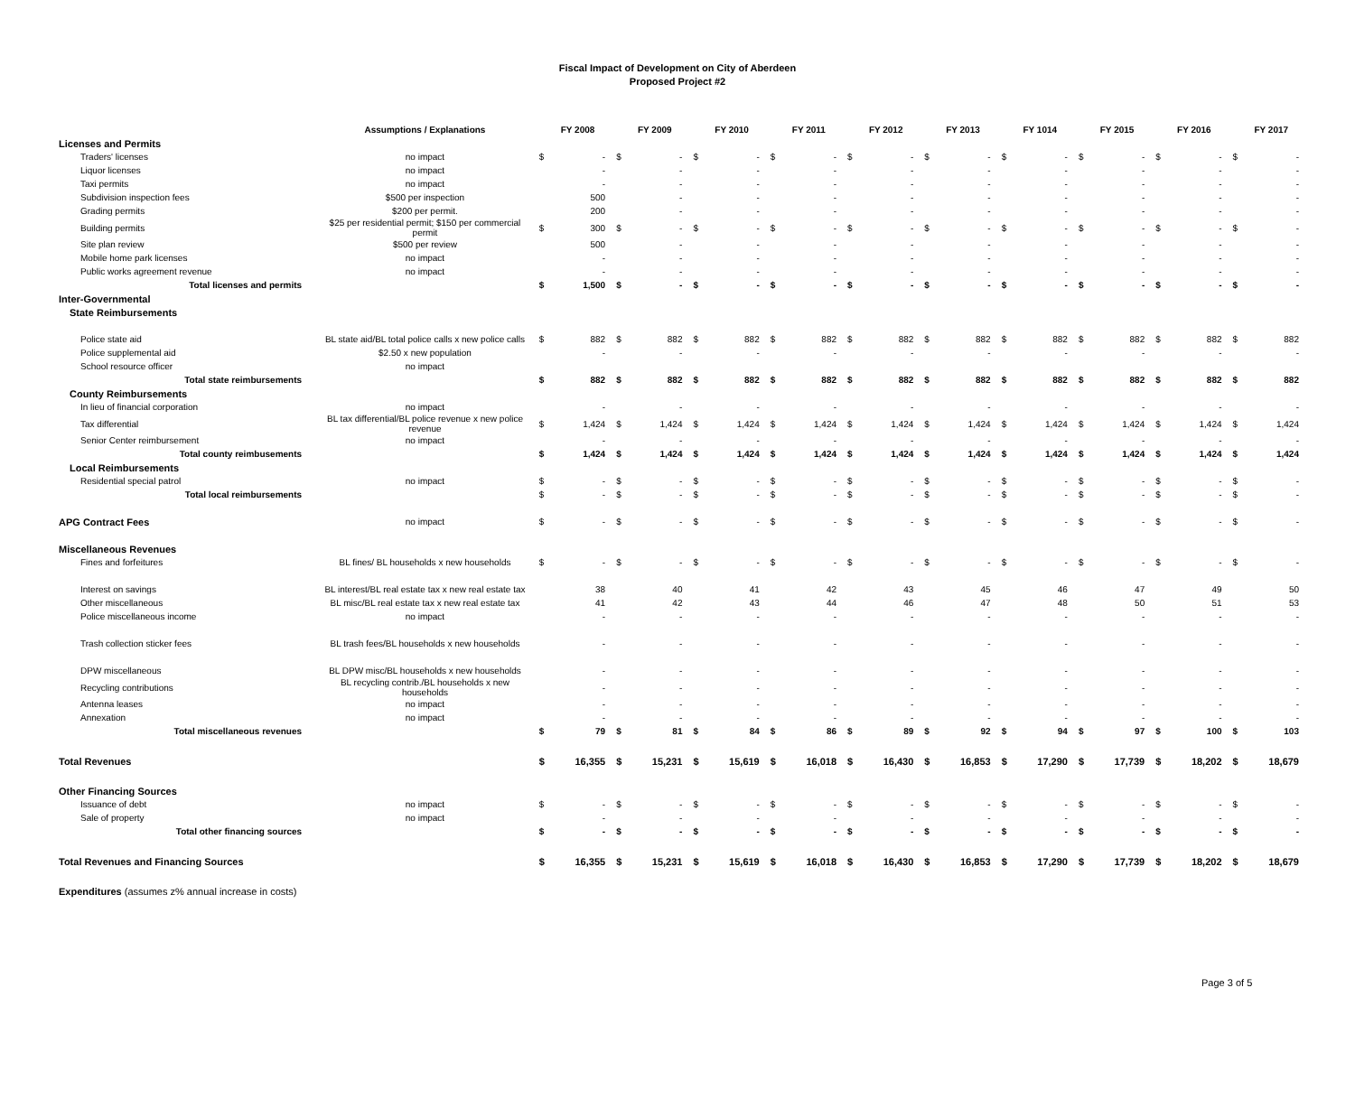Fiscal Impact of Development on City of Aberdeen
Proposed Project #2
| | Assumptions / Explanations | FY 2008 | | FY 2009 | | FY 2010 | | FY 2011 | | FY 2012 | | FY 2013 | | FY 1014 | | FY 2015 | | FY 2016 | | FY 2017 | |
| --- | --- | --- | --- | --- | --- | --- | --- | --- | --- | --- | --- | --- | --- | --- | --- | --- | --- | --- | --- | --- | --- |
| Licenses and Permits | | | | | | | | | | | | | | | | | | | | | |
| Traders' licenses | no impact | $ | - | $ | - | $ | - | $ | - | $ | - | $ | - | $ | - | $ | - | $ | - | $ | - |
| Liquor licenses | no impact | | - | | - | | - | | - | | - | | - | | - | | - | | - | | - |
| Taxi permits | no impact | | - | | - | | - | | - | | - | | - | | - | | - | | - | | - |
| Subdivision inspection fees | $500 per inspection | | 500 | | - | | - | | - | | - | | - | | - | | - | | - | | - |
| Grading permits | $200 per permit. | | 200 | | - | | - | | - | | - | | - | | - | | - | | - | | - |
| Building permits | $25 per residential permit; $150 per commercial permit | $ | 300 | $ | - | $ | - | $ | - | $ | - | $ | - | $ | - | $ | - | $ | - | $ | - |
| Site plan review | $500 per review | | 500 | | - | | - | | - | | - | | - | | - | | - | | - | | - |
| Mobile home park licenses | no impact | | - | | - | | - | | - | | - | | - | | - | | - | | - | | - |
| Public works agreement revenue | no impact | | - | | - | | - | | - | | - | | - | | - | | - | | - | | - |
| Total licenses and permits | | $ | 1,500 | $ | - | $ | - | $ | - | $ | - | $ | - | $ | - | $ | - | $ | - | $ | - |
| Inter-Governmental | | | | | | | | | | | | | | | | | | | | | |
| State Reimbursements | | | | | | | | | | | | | | | | | | | | | |
| Police state aid | BL state aid/BL total police calls x new police calls | $ | 882 | $ | 882 | $ | 882 | $ | 882 | $ | 882 | $ | 882 | $ | 882 | $ | 882 | $ | 882 | $ | 882 |
| Police supplemental aid | $2.50 x new population | | - | | - | | - | | - | | - | | - | | - | | - | | - | | - |
| School resource officer | no impact | | | | | | | | | | | | | | | | | | | | |
| Total state reimbursements | | $ | 882 | $ | 882 | $ | 882 | $ | 882 | $ | 882 | $ | 882 | $ | 882 | $ | 882 | $ | 882 | $ | 882 |
| County Reimbursements | | | | | | | | | | | | | | | | | | | | | |
| In lieu of financial corporation | no impact | | - | | - | | - | | - | | - | | - | | - | | - | | - | | - |
| Tax differential | BL tax differential/BL police revenue x new police revenue | $ | 1,424 | $ | 1,424 | $ | 1,424 | $ | 1,424 | $ | 1,424 | $ | 1,424 | $ | 1,424 | $ | 1,424 | $ | 1,424 | $ | 1,424 |
| Senior Center reimbursement | no impact | | - | | - | | - | | - | | - | | - | | - | | - | | - | | - |
| Total county reimbusements | | $ | 1,424 | $ | 1,424 | $ | 1,424 | $ | 1,424 | $ | 1,424 | $ | 1,424 | $ | 1,424 | $ | 1,424 | $ | 1,424 | $ | 1,424 |
| Local Reimbursements | | | | | | | | | | | | | | | | | | | | | |
| Residential special patrol | no impact | $ | - | $ | - | $ | - | $ | - | $ | - | $ | - | $ | - | $ | - | $ | - | $ | - |
| Total local reimbursements | | $ | - | $ | - | $ | - | $ | - | $ | - | $ | - | $ | - | $ | - | $ | - | $ | - |
| APG Contract Fees | no impact | $ | - | $ | - | $ | - | $ | - | $ | - | $ | - | $ | - | $ | - | $ | - | $ | - |
| Miscellaneous Revenues | | | | | | | | | | | | | | | | | | | | | |
| Fines and forfeitures | BL fines/ BL households x new households | $ | - | $ | - | $ | - | $ | - | $ | - | $ | - | $ | - | $ | - | $ | - | $ | - |
| Interest on savings | BL interest/BL real estate tax x new real estate tax | | 38 | | 40 | | 41 | | 42 | | 43 | | 45 | | 46 | | 47 | | 49 | | 50 |
| Other miscellaneous | BL misc/BL real estate tax x new real estate tax | | 41 | | 42 | | 43 | | 44 | | 46 | | 47 | | 48 | | 50 | | 51 | | 53 |
| Police miscellaneous income | no impact | | - | | - | | - | | - | | - | | - | | - | | - | | - | | - |
| Trash collection sticker fees | BL trash fees/BL households x new households | | - | | - | | - | | - | | - | | - | | - | | - | | - | | - |
| DPW miscellaneous | BL DPW misc/BL households x new households | | - | | - | | - | | - | | - | | - | | - | | - | | - | | - |
| Recycling contributions | BL recycling contrib./BL households x new households | | - | | - | | - | | - | | - | | - | | - | | - | | - | | - |
| Antenna leases | no impact | | - | | - | | - | | - | | - | | - | | - | | - | | - | | - |
| Annexation | no impact | | - | | - | | - | | - | | - | | - | | - | | - | | - | | - |
| Total miscellaneous revenues | | $ | 79 | $ | 81 | $ | 84 | $ | 86 | $ | 89 | $ | 92 | $ | 94 | $ | 97 | $ | 100 | $ | 103 |
| Total Revenues | | $ | 16,355 | $ | 15,231 | $ | 15,619 | $ | 16,018 | $ | 16,430 | $ | 16,853 | $ | 17,290 | $ | 17,739 | $ | 18,202 | $ | 18,679 |
| Other Financing Sources | | | | | | | | | | | | | | | | | | | | | |
| Issuance of debt | no impact | $ | - | $ | - | $ | - | $ | - | $ | - | $ | - | $ | - | $ | - | $ | - | $ | - |
| Sale of property | no impact | | - | | - | | - | | - | | - | | - | | - | | - | | - | | - |
| Total other financing sources | | $ | - | $ | - | $ | - | $ | - | $ | - | $ | - | $ | - | $ | - | $ | - | $ | - |
| Total Revenues and Financing Sources | | $ | 16,355 | $ | 15,231 | $ | 15,619 | $ | 16,018 | $ | 16,430 | $ | 16,853 | $ | 17,290 | $ | 17,739 | $ | 18,202 | $ | 18,679 |
| Expenditures (assumes z% annual increase in costs) | | | | | | | | | | | | | | | | | | | | | |
Page 3 of 5